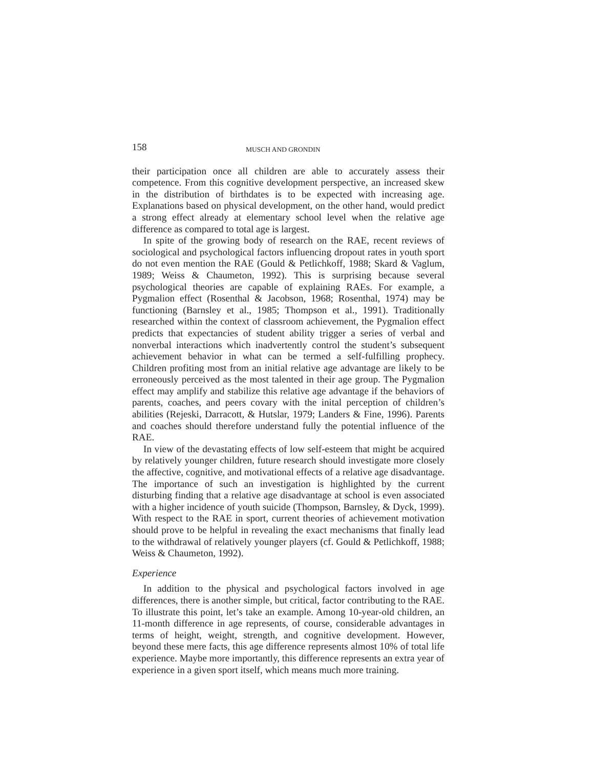158 MUSCH AND GRONDIN
their participation once all children are able to accurately assess their competence. From this cognitive development perspective, an increased skew in the distribution of birthdates is to be expected with increasing age. Explanations based on physical development, on the other hand, would predict a strong effect already at elementary school level when the relative age difference as compared to total age is largest.
In spite of the growing body of research on the RAE, recent reviews of sociological and psychological factors influencing dropout rates in youth sport do not even mention the RAE (Gould & Petlichkoff, 1988; Skard & Vaglum, 1989; Weiss & Chaumeton, 1992). This is surprising because several psychological theories are capable of explaining RAEs. For example, a Pygmalion effect (Rosenthal & Jacobson, 1968; Rosenthal, 1974) may be functioning (Barnsley et al., 1985; Thompson et al., 1991). Traditionally researched within the context of classroom achievement, the Pygmalion effect predicts that expectancies of student ability trigger a series of verbal and nonverbal interactions which inadvertently control the student’s subsequent achievement behavior in what can be termed a self-fulfilling prophecy. Children profiting most from an initial relative age advantage are likely to be erroneously perceived as the most talented in their age group. The Pygmalion effect may amplify and stabilize this relative age advantage if the behaviors of parents, coaches, and peers covary with the inital perception of children’s abilities (Rejeski, Darracott, & Hutslar, 1979; Landers & Fine, 1996). Parents and coaches should therefore understand fully the potential influence of the RAE.
In view of the devastating effects of low self-esteem that might be acquired by relatively younger children, future research should investigate more closely the affective, cognitive, and motivational effects of a relative age disadvantage. The importance of such an investigation is highlighted by the current disturbing finding that a relative age disadvantage at school is even associated with a higher incidence of youth suicide (Thompson, Barnsley, & Dyck, 1999). With respect to the RAE in sport, current theories of achievement motivation should prove to be helpful in revealing the exact mechanisms that finally lead to the withdrawal of relatively younger players (cf. Gould & Petlichkoff, 1988; Weiss & Chaumeton, 1992).
Experience
In addition to the physical and psychological factors involved in age differences, there is another simple, but critical, factor contributing to the RAE. To illustrate this point, let’s take an example. Among 10-year-old children, an 11-month difference in age represents, of course, considerable advantages in terms of height, weight, strength, and cognitive development. However, beyond these mere facts, this age difference represents almost 10% of total life experience. Maybe more importantly, this difference represents an extra year of experience in a given sport itself, which means much more training.